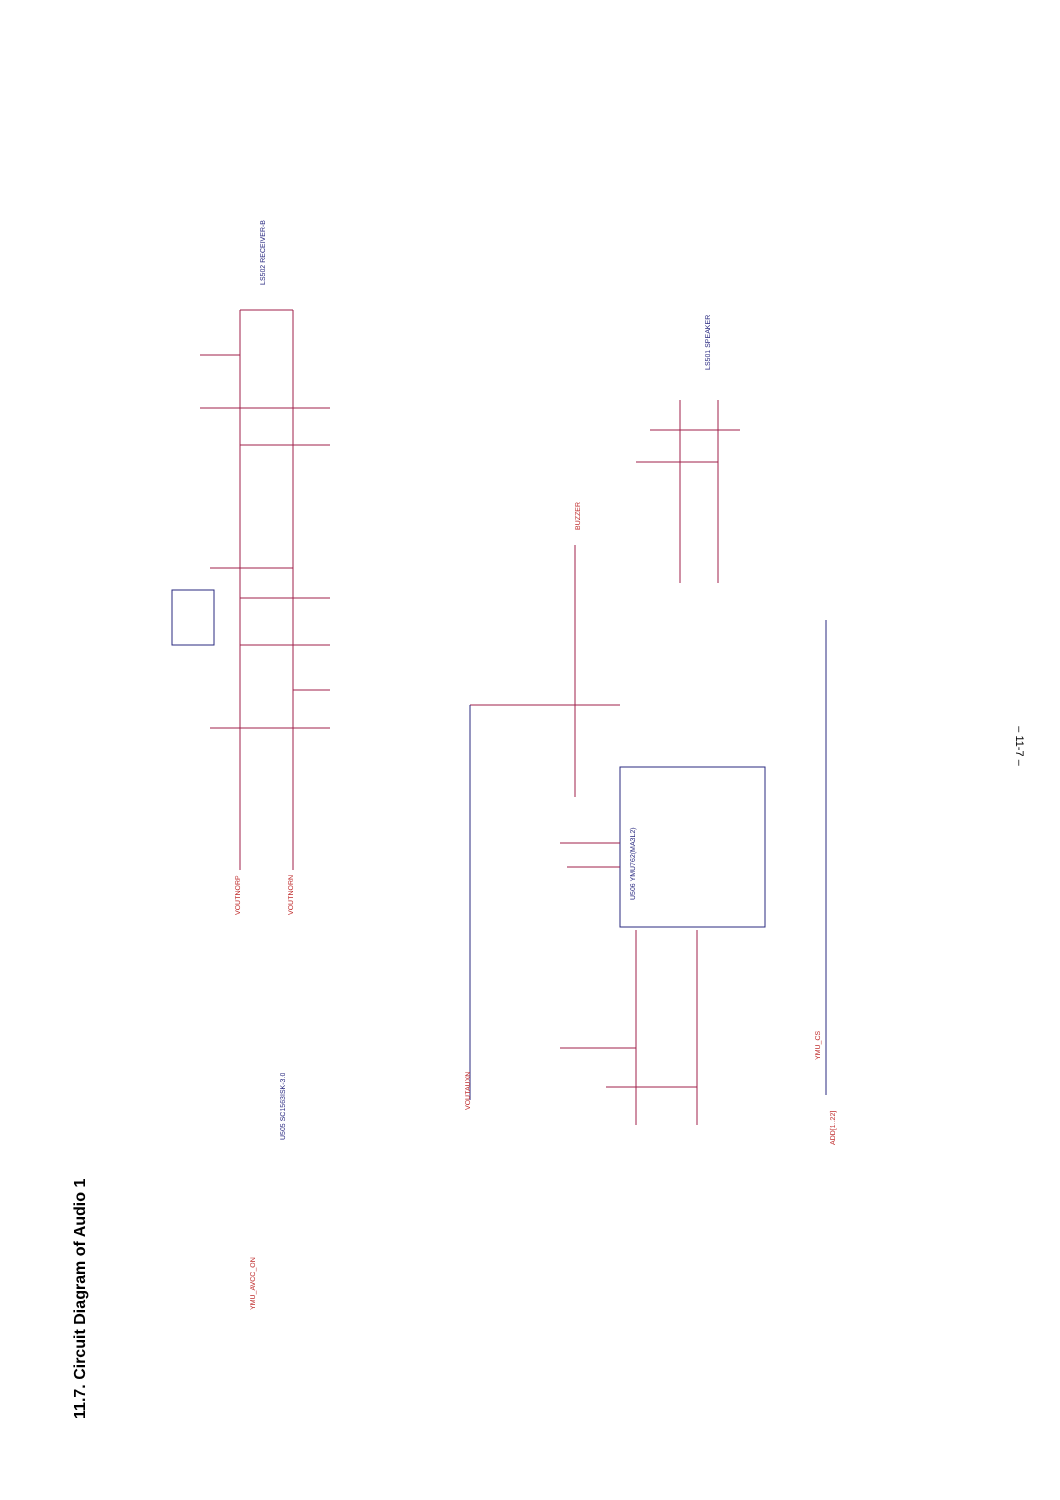11.7. Circuit Diagram of Audio 1
U506 YMU762(MA3L2)
LS502 RECEIVER-B
LS501 SPEAKER
VOUTNORP
VOUTNORN
VOUTAUXN
BUZZER
YMU_CS
ADD[1..22]
YMU_AVCC_ON
U505 SC1563ISK-3.0
– 11-7 –